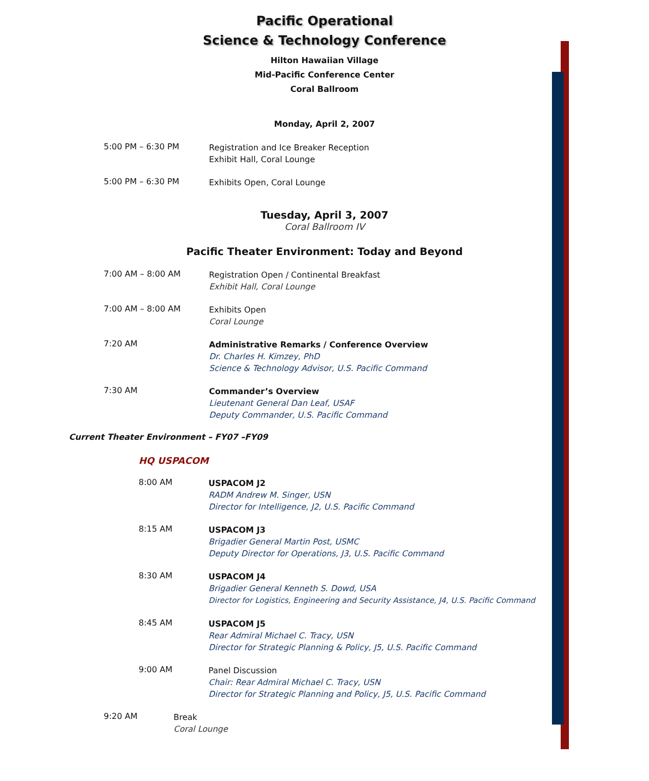Pacific Operational
Science & Technology Conference
Hilton Hawaiian Village
Mid-Pacific Conference Center
Coral Ballroom
Monday, April 2, 2007
5:00 PM – 6:30 PM
Registration and Ice Breaker Reception
Exhibit Hall, Coral Lounge
5:00 PM – 6:30 PM
Exhibits Open, Coral Lounge
Tuesday, April 3, 2007
Coral Ballroom IV
Pacific Theater Environment: Today and Beyond
7:00 AM – 8:00 AM
Registration Open / Continental Breakfast
Exhibit Hall, Coral Lounge
7:00 AM – 8:00 AM
Exhibits Open
Coral Lounge
7:20 AM
Administrative Remarks / Conference Overview
Dr. Charles H. Kimzey, PhD
Science & Technology Advisor, U.S. Pacific Command
7:30 AM
Commander’s Overview
Lieutenant General Dan Leaf, USAF
Deputy Commander, U.S. Pacific Command
Current Theater Environment – FY07 –FY09
HQ USPACOM
8:00 AM
USPACOM J2
RADM Andrew M. Singer, USN
Director for Intelligence, J2, U.S. Pacific Command
8:15 AM
USPACOM J3
Brigadier General Martin Post, USMC
Deputy Director for Operations, J3, U.S. Pacific Command
8:30 AM
USPACOM J4
Brigadier General Kenneth S. Dowd, USA
Director for Logistics, Engineering and Security Assistance, J4, U.S. Pacific Command
8:45 AM
USPACOM J5
Rear Admiral Michael C. Tracy, USN
Director for Strategic Planning & Policy, J5, U.S. Pacific Command
9:00 AM
Panel Discussion
Chair: Rear Admiral Michael C. Tracy, USN
Director for Strategic Planning and Policy, J5, U.S. Pacific Command
9:20 AM
Break
Coral Lounge